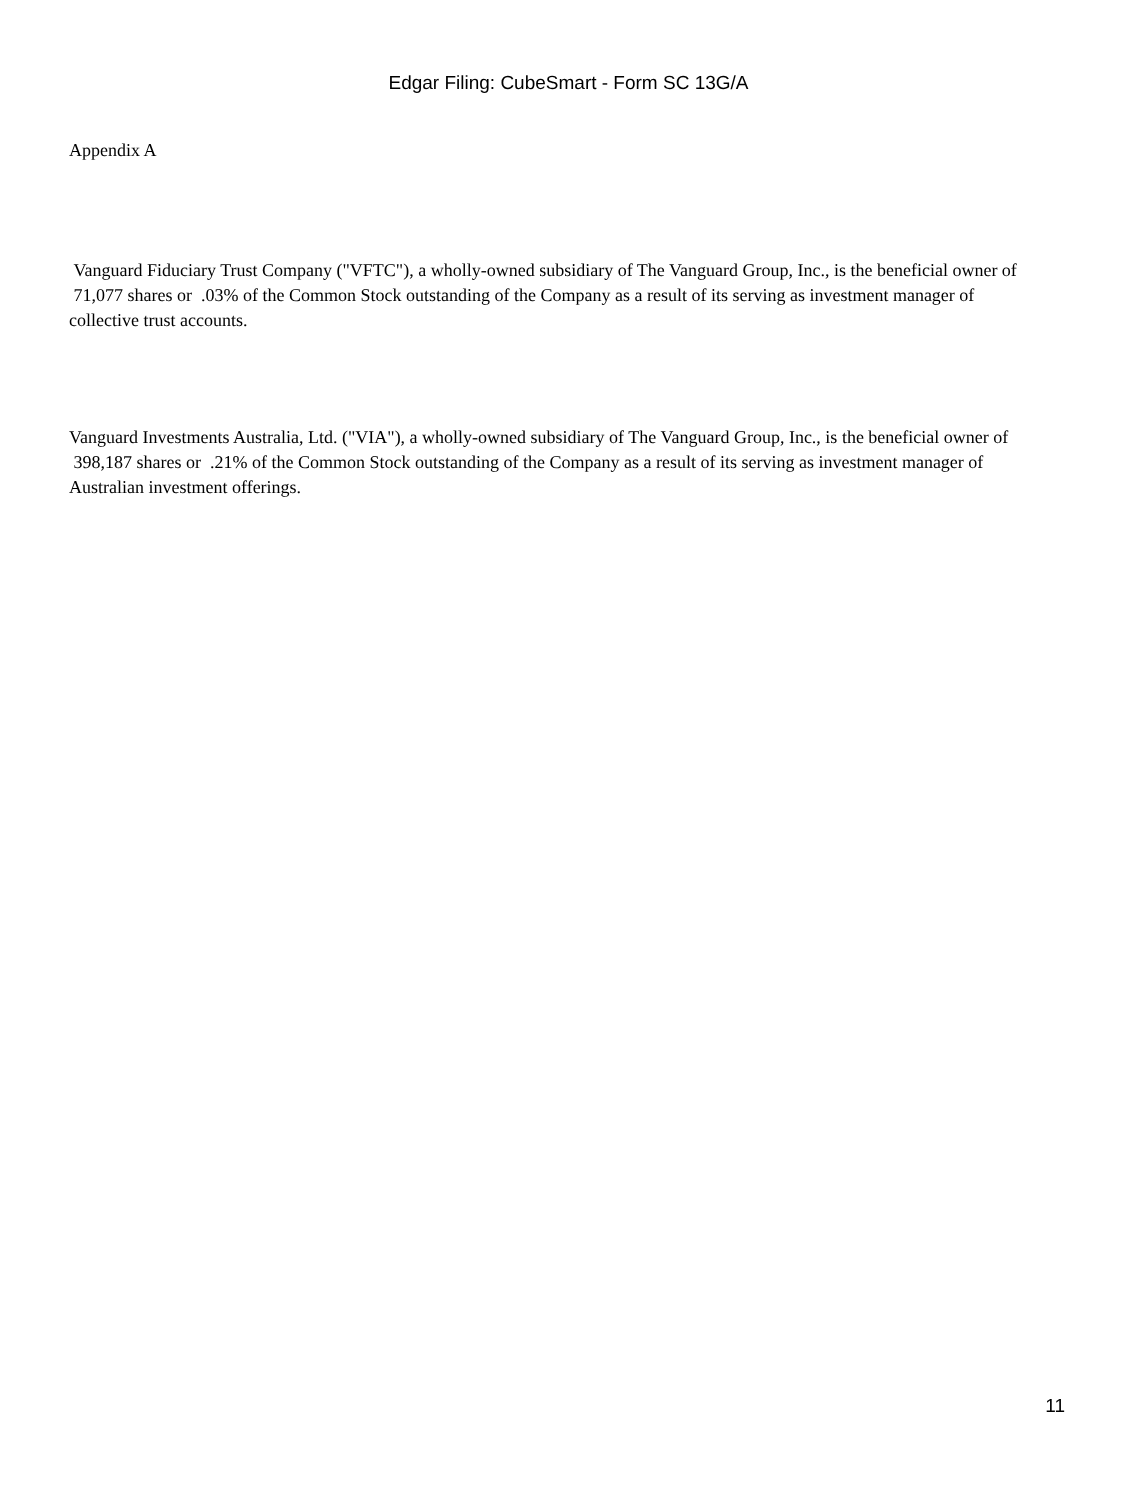Edgar Filing: CubeSmart - Form SC 13G/A
Appendix A
Vanguard Fiduciary Trust Company ("VFTC"), a wholly-owned subsidiary of The Vanguard Group, Inc., is the beneficial owner of 71,077 shares or .03% of the Common Stock outstanding of the Company as a result of its serving as investment manager of collective trust accounts.
Vanguard Investments Australia, Ltd. ("VIA"), a wholly-owned subsidiary of The Vanguard Group, Inc., is the beneficial owner of 398,187 shares or .21% of the Common Stock outstanding of the Company as a result of its serving as investment manager of Australian investment offerings.
11